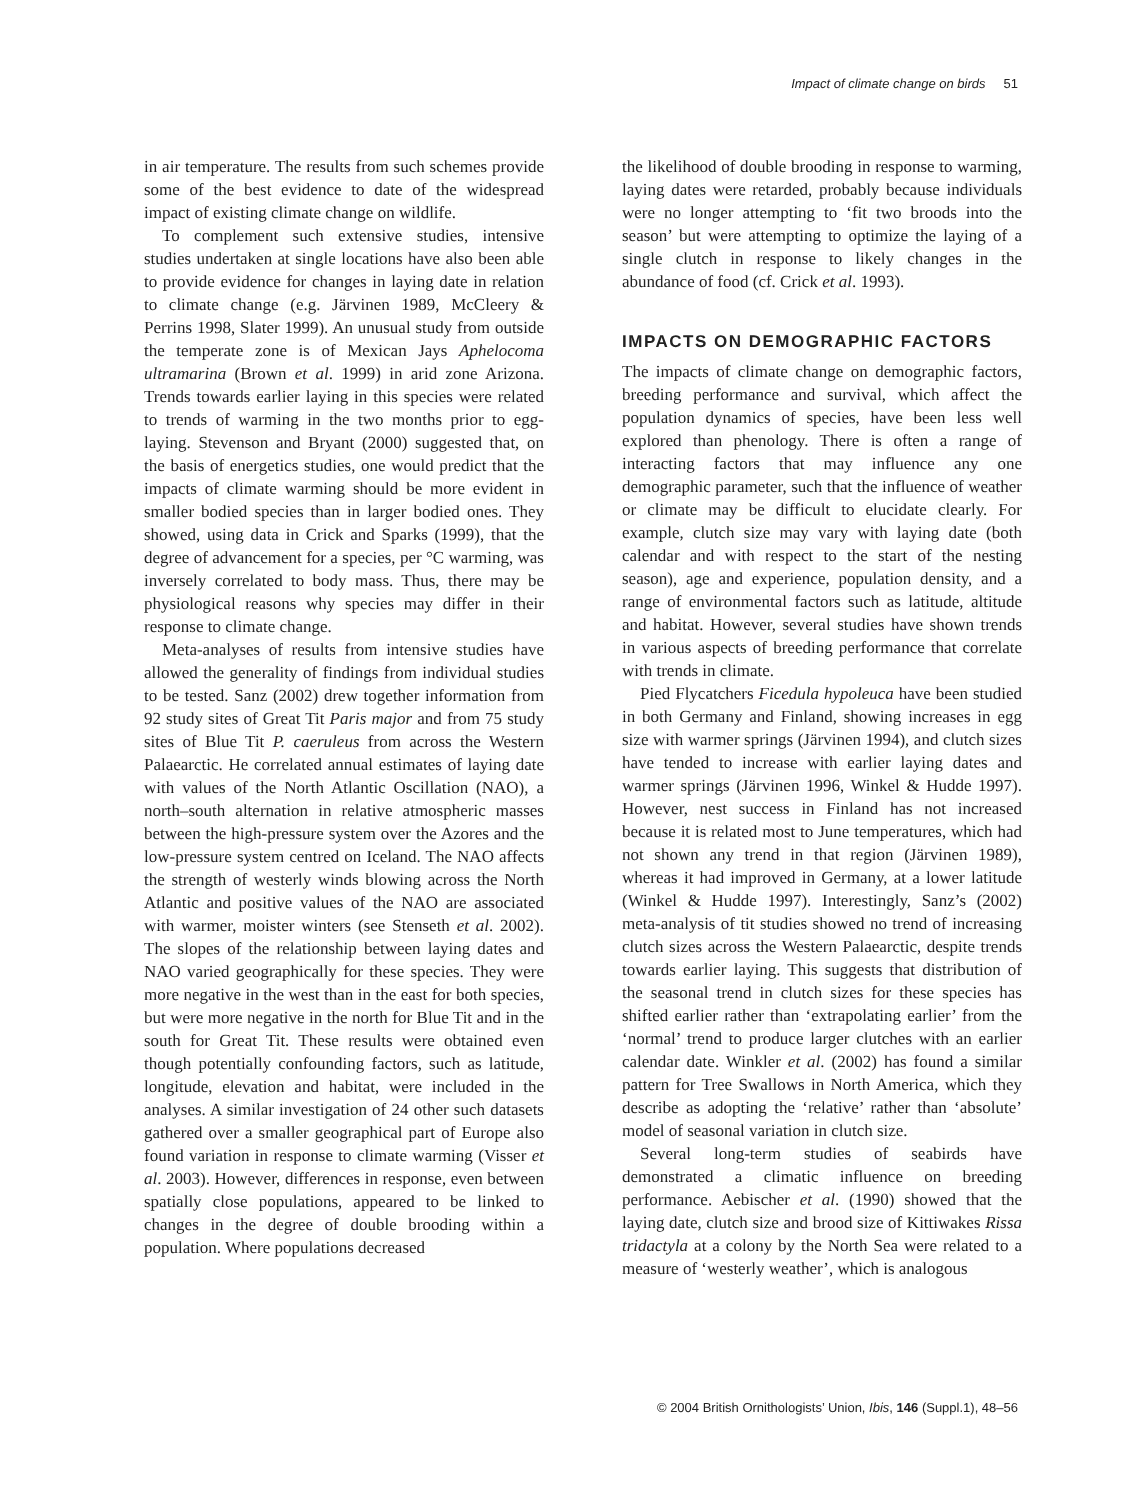Impact of climate change on birds 51
in air temperature. The results from such schemes provide some of the best evidence to date of the widespread impact of existing climate change on wildlife.
To complement such extensive studies, intensive studies undertaken at single locations have also been able to provide evidence for changes in laying date in relation to climate change (e.g. Järvinen 1989, McCleery & Perrins 1998, Slater 1999). An unusual study from outside the temperate zone is of Mexican Jays Aphelocoma ultramarina (Brown et al. 1999) in arid zone Arizona. Trends towards earlier laying in this species were related to trends of warming in the two months prior to egg-laying. Stevenson and Bryant (2000) suggested that, on the basis of energetics studies, one would predict that the impacts of climate warming should be more evident in smaller bodied species than in larger bodied ones. They showed, using data in Crick and Sparks (1999), that the degree of advancement for a species, per °C warming, was inversely correlated to body mass. Thus, there may be physiological reasons why species may differ in their response to climate change.
Meta-analyses of results from intensive studies have allowed the generality of findings from individual studies to be tested. Sanz (2002) drew together information from 92 study sites of Great Tit Paris major and from 75 study sites of Blue Tit P. caeruleus from across the Western Palaearctic. He correlated annual estimates of laying date with values of the North Atlantic Oscillation (NAO), a north–south alternation in relative atmospheric masses between the high-pressure system over the Azores and the low-pressure system centred on Iceland. The NAO affects the strength of westerly winds blowing across the North Atlantic and positive values of the NAO are associated with warmer, moister winters (see Stenseth et al. 2002). The slopes of the relationship between laying dates and NAO varied geographically for these species. They were more negative in the west than in the east for both species, but were more negative in the north for Blue Tit and in the south for Great Tit. These results were obtained even though potentially confounding factors, such as latitude, longitude, elevation and habitat, were included in the analyses. A similar investigation of 24 other such datasets gathered over a smaller geographical part of Europe also found variation in response to climate warming (Visser et al. 2003). However, differences in response, even between spatially close populations, appeared to be linked to changes in the degree of double brooding within a population. Where populations decreased
the likelihood of double brooding in response to warming, laying dates were retarded, probably because individuals were no longer attempting to ‘fit two broods into the season’ but were attempting to optimize the laying of a single clutch in response to likely changes in the abundance of food (cf. Crick et al. 1993).
IMPACTS ON DEMOGRAPHIC FACTORS
The impacts of climate change on demographic factors, breeding performance and survival, which affect the population dynamics of species, have been less well explored than phenology. There is often a range of interacting factors that may influence any one demographic parameter, such that the influence of weather or climate may be difficult to elucidate clearly. For example, clutch size may vary with laying date (both calendar and with respect to the start of the nesting season), age and experience, population density, and a range of environmental factors such as latitude, altitude and habitat. However, several studies have shown trends in various aspects of breeding performance that correlate with trends in climate.
Pied Flycatchers Ficedula hypoleuca have been studied in both Germany and Finland, showing increases in egg size with warmer springs (Järvinen 1994), and clutch sizes have tended to increase with earlier laying dates and warmer springs (Järvinen 1996, Winkel & Hudde 1997). However, nest success in Finland has not increased because it is related most to June temperatures, which had not shown any trend in that region (Järvinen 1989), whereas it had improved in Germany, at a lower latitude (Winkel & Hudde 1997). Interestingly, Sanz’s (2002) meta-analysis of tit studies showed no trend of increasing clutch sizes across the Western Palaearctic, despite trends towards earlier laying. This suggests that distribution of the seasonal trend in clutch sizes for these species has shifted earlier rather than ‘extrapolating earlier’ from the ‘normal’ trend to produce larger clutches with an earlier calendar date. Winkler et al. (2002) has found a similar pattern for Tree Swallows in North America, which they describe as adopting the ‘relative’ rather than ‘absolute’ model of seasonal variation in clutch size.
Several long-term studies of seabirds have demonstrated a climatic influence on breeding performance. Aebischer et al. (1990) showed that the laying date, clutch size and brood size of Kittiwakes Rissa tridactyla at a colony by the North Sea were related to a measure of ‘westerly weather’, which is analogous
© 2004 British Ornithologists’ Union, Ibis, 146 (Suppl.1), 48–56